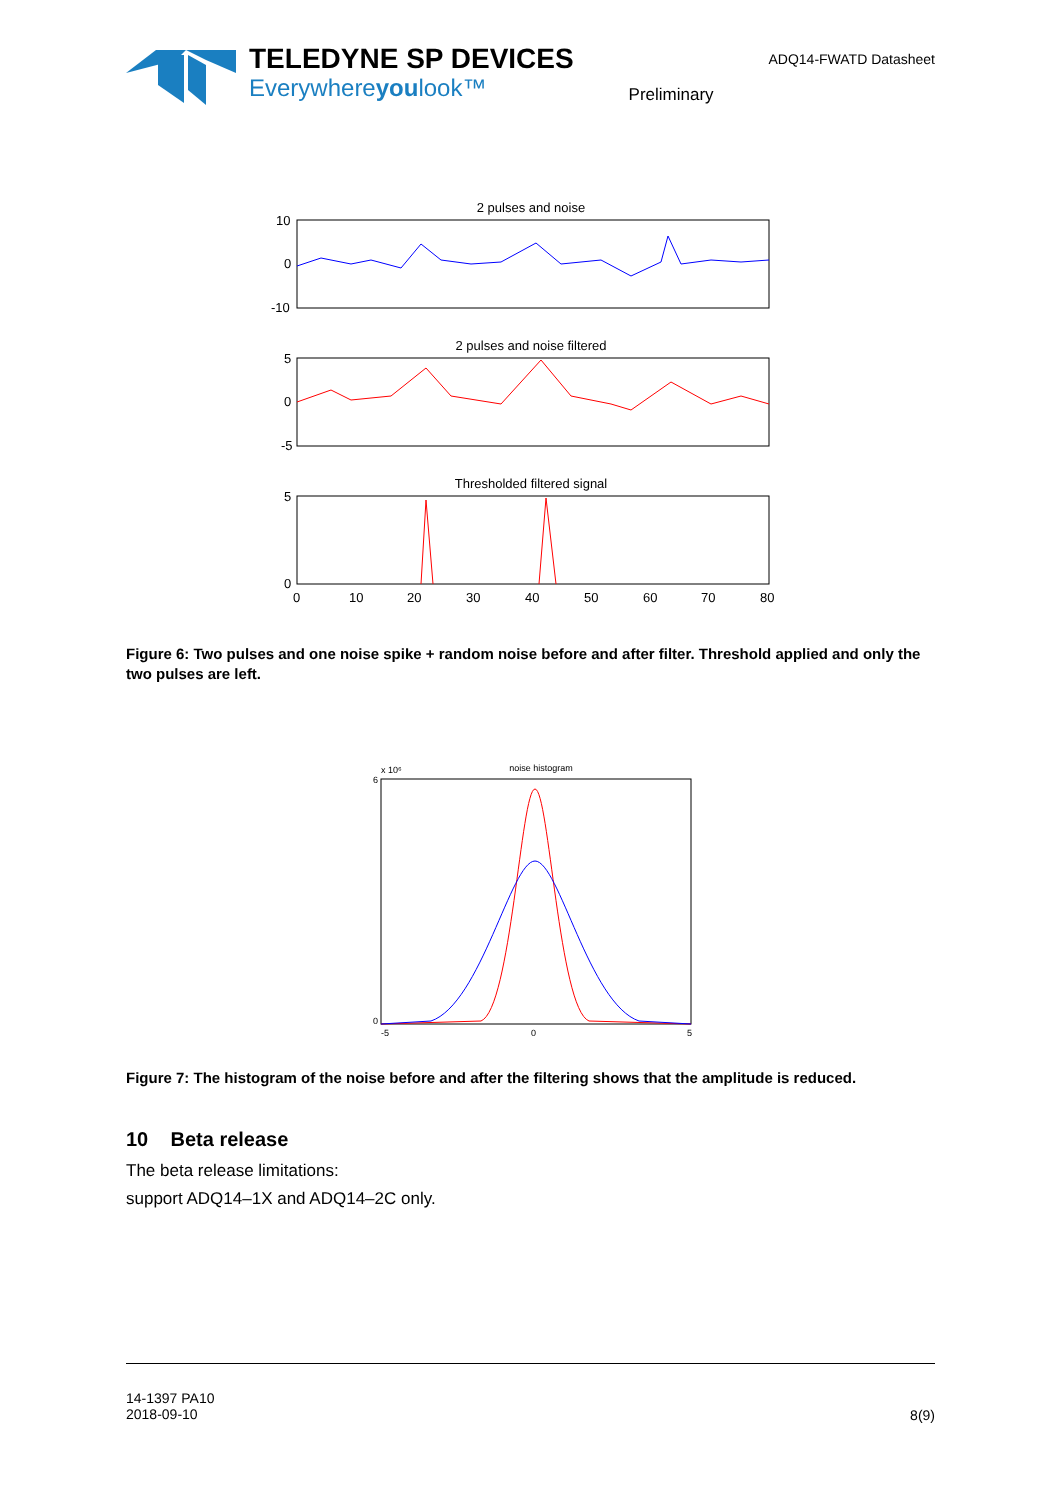TELEDYNE SP DEVICES
Everywhereyoulook™
Preliminary
ADQ14-FWATD Datasheet
2 pulses and noise
10
0
-10
2 pulses and noise filtered
5
0
-5
Thresholded filtered signal
5
0
0
10
20
30
40
50
60
70
80
Figure 6: Two pulses and one noise spike + random noise before and after filter. Threshold applied and only the two pulses are left.
noise histogram
x 10⁶
6
0
-5
0
5
Figure 7: The histogram of the noise before and after the filtering shows that the amplitude is reduced.
10 Beta release
The beta release limitations:
support ADQ14–1X and ADQ14–2C only.
14-1397 PA10
2018-09-10
8(9)